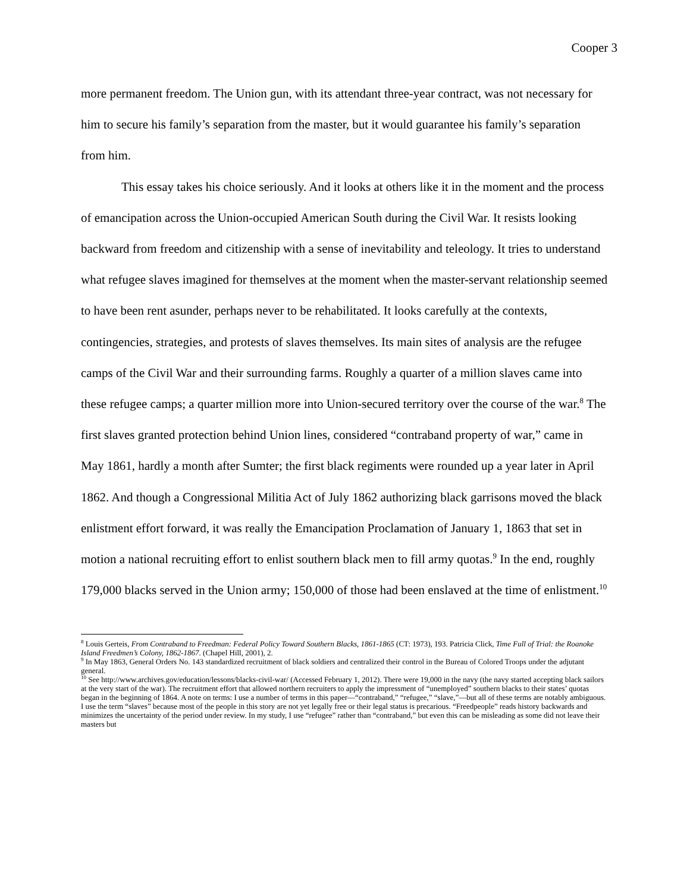Cooper 3
more permanent freedom. The Union gun, with its attendant three-year contract, was not necessary for him to secure his family’s separation from the master, but it would guarantee his family’s separation from him.
This essay takes his choice seriously. And it looks at others like it in the moment and the process of emancipation across the Union-occupied American South during the Civil War. It resists looking backward from freedom and citizenship with a sense of inevitability and teleology. It tries to understand what refugee slaves imagined for themselves at the moment when the master-servant relationship seemed to have been rent asunder, perhaps never to be rehabilitated. It looks carefully at the contexts, contingencies, strategies, and protests of slaves themselves. Its main sites of analysis are the refugee camps of the Civil War and their surrounding farms. Roughly a quarter of a million slaves came into these refugee camps; a quarter million more into Union-secured territory over the course of the war.<sup>8</sup> The first slaves granted protection behind Union lines, considered “contraband property of war,” came in May 1861, hardly a month after Sumter; the first black regiments were rounded up a year later in April 1862. And though a Congressional Militia Act of July 1862 authorizing black garrisons moved the black enlistment effort forward, it was really the Emancipation Proclamation of January 1, 1863 that set in motion a national recruiting effort to enlist southern black men to fill army quotas.<sup>9</sup> In the end, roughly 179,000 blacks served in the Union army; 150,000 of those had been enslaved at the time of enlistment.<sup>10</sup>
<sup>8</sup> Louis Gerteis, From Contraband to Freedman: Federal Policy Toward Southern Blacks, 1861-1865 (CT: 1973), 193. Patricia Click, Time Full of Trial: the Roanoke Island Freedmen’s Colony, 1862-1867. (Chapel Hill, 2001), 2.
<sup>9</sup> In May 1863, General Orders No. 143 standardized recruitment of black soldiers and centralized their control in the Bureau of Colored Troops under the adjutant general.
<sup>10</sup> See http://www.archives.gov/education/lessons/blacks-civil-war/ (Accessed February 1, 2012). There were 19,000 in the navy (the navy started accepting black sailors at the very start of the war). The recruitment effort that allowed northern recruiters to apply the impressment of “unemployed” southern blacks to their states’ quotas began in the beginning of 1864. A note on terms: I use a number of terms in this paper—“contraband,” “refugee,” “slave,”—but all of these terms are notably ambiguous. I use the term “slaves” because most of the people in this story are not yet legally free or their legal status is precarious. “Freedpeople” reads history backwards and minimizes the uncertainty of the period under review. In my study, I use “refugee” rather than “contraband,” but even this can be misleading as some did not leave their masters but